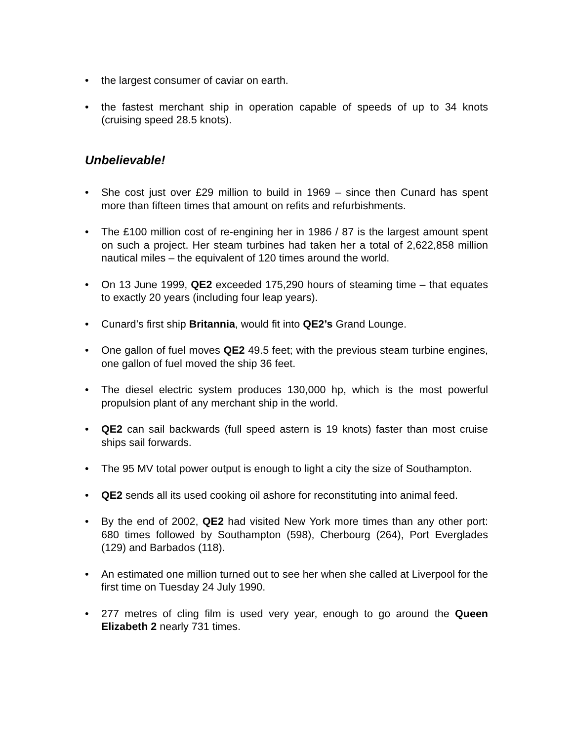• the largest consumer of caviar on earth.
• the fastest merchant ship in operation capable of speeds of up to 34 knots (cruising speed 28.5 knots).
Unbelievable!
• She cost just over £29 million to build in 1969 – since then Cunard has spent more than fifteen times that amount on refits and refurbishments.
• The £100 million cost of re-engining her in 1986 / 87 is the largest amount spent on such a project. Her steam turbines had taken her a total of 2,622,858 million nautical miles – the equivalent of 120 times around the world.
• On 13 June 1999, QE2 exceeded 175,290 hours of steaming time – that equates to exactly 20 years (including four leap years).
• Cunard’s first ship Britannia, would fit into QE2’s Grand Lounge.
• One gallon of fuel moves QE2 49.5 feet; with the previous steam turbine engines, one gallon of fuel moved the ship 36 feet.
• The diesel electric system produces 130,000 hp, which is the most powerful propulsion plant of any merchant ship in the world.
• QE2 can sail backwards (full speed astern is 19 knots) faster than most cruise ships sail forwards.
• The 95 MV total power output is enough to light a city the size of Southampton.
• QE2 sends all its used cooking oil ashore for reconstituting into animal feed.
• By the end of 2002, QE2 had visited New York more times than any other port: 680 times followed by Southampton (598), Cherbourg (264), Port Everglades (129) and Barbados (118).
• An estimated one million turned out to see her when she called at Liverpool for the first time on Tuesday 24 July 1990.
• 277 metres of cling film is used very year, enough to go around the Queen Elizabeth 2 nearly 731 times.